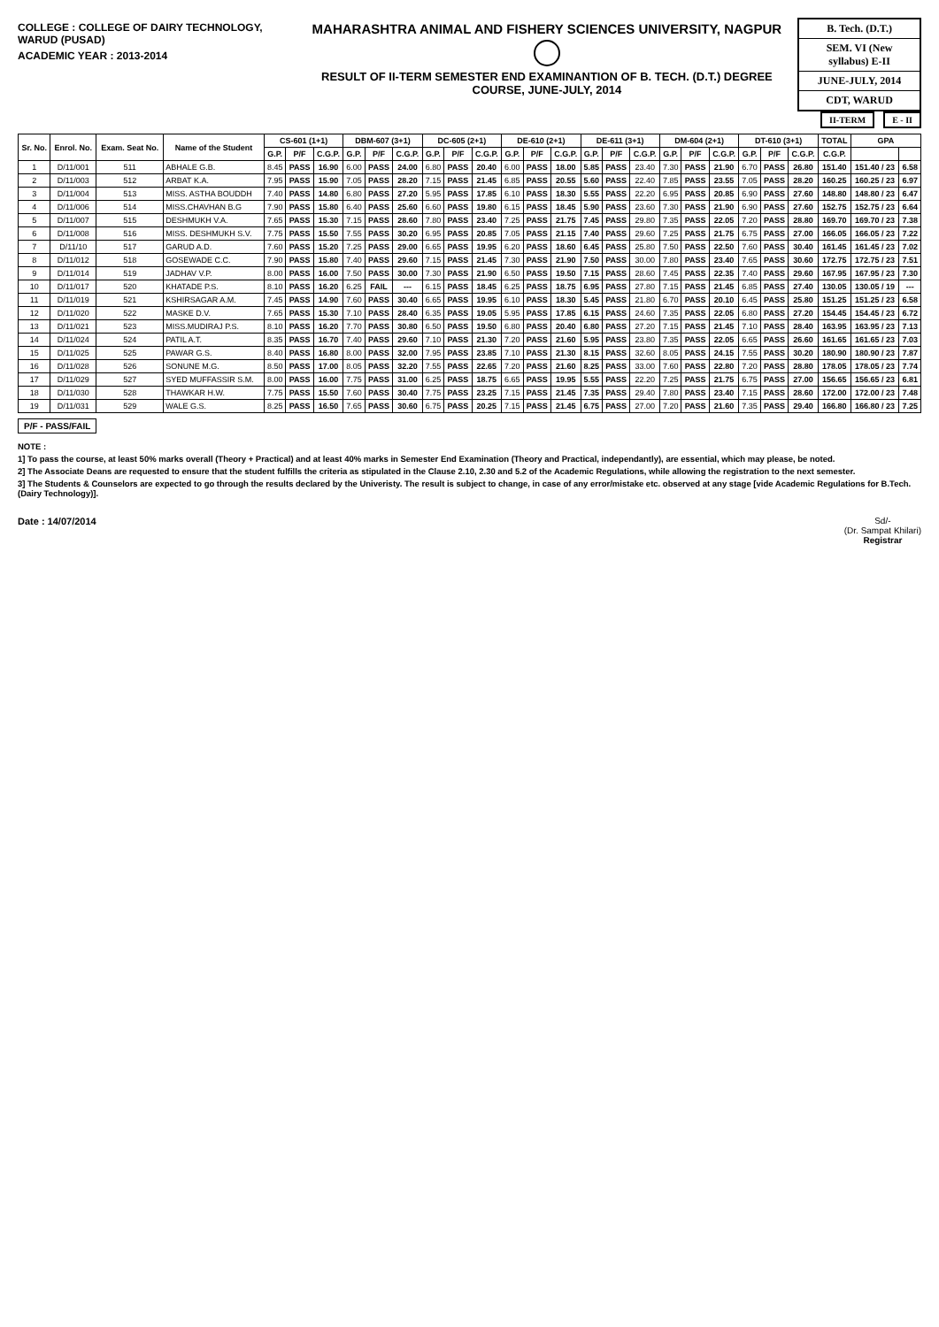COLLEGE : COLLEGE OF DAIRY TECHNOLOGY, WARUD (PUSAD)
ACADEMIC YEAR : 2013-2014
MAHARASHTRA ANIMAL AND FISHERY SCIENCES UNIVERSITY, NAGPUR
RESULT OF II-TERM SEMESTER END EXAMINANTION OF B. TECH. (D.T.) DEGREE COURSE, JUNE-JULY, 2014
B. Tech. (D.T.)
SEM. VI (New syllabus) E-II
JUNE-JULY, 2014
CDT, WARUD
II-TERM E - II
| Sr. No. | Enrol. No. | Exam. Seat No. | Name of the Student | CS-601 (1+1) | | | DBM-607 (3+1) | | | DC-605 (2+1) | | | DE-610 (2+1) | | | DE-611 (3+1) | | | DM-604 (2+1) | | | DT-610 (3+1) | | | TOTAL | GPA | |
| --- | --- | --- | --- | --- | --- | --- | --- | --- | --- | --- | --- | --- | --- | --- | --- | --- | --- | --- | --- | --- | --- | --- | --- | --- | --- | --- | --- |
| | | | | G.P. | P/F | C.G.P. | G.P. | P/F | C.G.P. | G.P. | P/F | C.G.P. | G.P. | P/F | C.G.P. | G.P. | P/F | C.G.P. | G.P. | P/F | C.G.P. | G.P. | P/F | C.G.P. | C.G.P. | | |
| 1 | D/11/001 | 511 | ABHALE G.B. | 8.45 | PASS | 16.90 | 6.00 | PASS | 24.00 | 6.80 | PASS | 20.40 | 6.00 | PASS | 18.00 | 5.85 | PASS | 23.40 | 7.30 | PASS | 21.90 | 6.70 | PASS | 26.80 | 151.40 | 151.40 / 23 | 6.58 |
| 2 | D/11/003 | 512 | ARBAT K.A. | 7.95 | PASS | 15.90 | 7.05 | PASS | 28.20 | 7.15 | PASS | 21.45 | 6.85 | PASS | 20.55 | 5.60 | PASS | 22.40 | 7.85 | PASS | 23.55 | 7.05 | PASS | 28.20 | 160.25 | 160.25 / 23 | 6.97 |
| 3 | D/11/004 | 513 | MISS. ASTHA BOUDDH | 7.40 | PASS | 14.80 | 6.80 | PASS | 27.20 | 5.95 | PASS | 17.85 | 6.10 | PASS | 18.30 | 5.55 | PASS | 22.20 | 6.95 | PASS | 20.85 | 6.90 | PASS | 27.60 | 148.80 | 148.80 / 23 | 6.47 |
| 4 | D/11/006 | 514 | MISS.CHAVHAN B.G | 7.90 | PASS | 15.80 | 6.40 | PASS | 25.60 | 6.60 | PASS | 19.80 | 6.15 | PASS | 18.45 | 5.90 | PASS | 23.60 | 7.30 | PASS | 21.90 | 6.90 | PASS | 27.60 | 152.75 | 152.75 / 23 | 6.64 |
| 5 | D/11/007 | 515 | DESHMUKH V.A. | 7.65 | PASS | 15.30 | 7.15 | PASS | 28.60 | 7.80 | PASS | 23.40 | 7.25 | PASS | 21.75 | 7.45 | PASS | 29.80 | 7.35 | PASS | 22.05 | 7.20 | PASS | 28.80 | 169.70 | 169.70 / 23 | 7.38 |
| 6 | D/11/008 | 516 | MISS. DESHMUKH S.V. | 7.75 | PASS | 15.50 | 7.55 | PASS | 30.20 | 6.95 | PASS | 20.85 | 7.05 | PASS | 21.15 | 7.40 | PASS | 29.60 | 7.25 | PASS | 21.75 | 6.75 | PASS | 27.00 | 166.05 | 166.05 / 23 | 7.22 |
| 7 | D/11/10 | 517 | GARUD A.D. | 7.60 | PASS | 15.20 | 7.25 | PASS | 29.00 | 6.65 | PASS | 19.95 | 6.20 | PASS | 18.60 | 6.45 | PASS | 25.80 | 7.50 | PASS | 22.50 | 7.60 | PASS | 30.40 | 161.45 | 161.45 / 23 | 7.02 |
| 8 | D/11/012 | 518 | GOSEWADE C.C. | 7.90 | PASS | 15.80 | 7.40 | PASS | 29.60 | 7.15 | PASS | 21.45 | 7.30 | PASS | 21.90 | 7.50 | PASS | 30.00 | 7.80 | PASS | 23.40 | 7.65 | PASS | 30.60 | 172.75 | 172.75 / 23 | 7.51 |
| 9 | D/11/014 | 519 | JADHAV V.P. | 8.00 | PASS | 16.00 | 7.50 | PASS | 30.00 | 7.30 | PASS | 21.90 | 6.50 | PASS | 19.50 | 7.15 | PASS | 28.60 | 7.45 | PASS | 22.35 | 7.40 | PASS | 29.60 | 167.95 | 167.95 / 23 | 7.30 |
| 10 | D/11/017 | 520 | KHATADE P.S. | 8.10 | PASS | 16.20 | 6.25 | FAIL | --- | 6.15 | PASS | 18.45 | 6.25 | PASS | 18.75 | 6.95 | PASS | 27.80 | 7.15 | PASS | 21.45 | 6.85 | PASS | 27.40 | 130.05 | 130.05 / 19 | --- |
| 11 | D/11/019 | 521 | KSHIRSAGAR A.M. | 7.45 | PASS | 14.90 | 7.60 | PASS | 30.40 | 6.65 | PASS | 19.95 | 6.10 | PASS | 18.30 | 5.45 | PASS | 21.80 | 6.70 | PASS | 20.10 | 6.45 | PASS | 25.80 | 151.25 | 151.25 / 23 | 6.58 |
| 12 | D/11/020 | 522 | MASKE D.V. | 7.65 | PASS | 15.30 | 7.10 | PASS | 28.40 | 6.35 | PASS | 19.05 | 5.95 | PASS | 17.85 | 6.15 | PASS | 24.60 | 7.35 | PASS | 22.05 | 6.80 | PASS | 27.20 | 154.45 | 154.45 / 23 | 6.72 |
| 13 | D/11/021 | 523 | MISS.MUDIRAJ P.S. | 8.10 | PASS | 16.20 | 7.70 | PASS | 30.80 | 6.50 | PASS | 19.50 | 6.80 | PASS | 20.40 | 6.80 | PASS | 27.20 | 7.15 | PASS | 21.45 | 7.10 | PASS | 28.40 | 163.95 | 163.95 / 23 | 7.13 |
| 14 | D/11/024 | 524 | PATIL A.T. | 8.35 | PASS | 16.70 | 7.40 | PASS | 29.60 | 7.10 | PASS | 21.30 | 7.20 | PASS | 21.60 | 5.95 | PASS | 23.80 | 7.35 | PASS | 22.05 | 6.65 | PASS | 26.60 | 161.65 | 161.65 / 23 | 7.03 |
| 15 | D/11/025 | 525 | PAWAR G.S. | 8.40 | PASS | 16.80 | 8.00 | PASS | 32.00 | 7.95 | PASS | 23.85 | 7.10 | PASS | 21.30 | 8.15 | PASS | 32.60 | 8.05 | PASS | 24.15 | 7.55 | PASS | 30.20 | 180.90 | 180.90 / 23 | 7.87 |
| 16 | D/11/028 | 526 | SONUNE M.G. | 8.50 | PASS | 17.00 | 8.05 | PASS | 32.20 | 7.55 | PASS | 22.65 | 7.20 | PASS | 21.60 | 8.25 | PASS | 33.00 | 7.60 | PASS | 22.80 | 7.20 | PASS | 28.80 | 178.05 | 178.05 / 23 | 7.74 |
| 17 | D/11/029 | 527 | SYED MUFFASSIR S.M. | 8.00 | PASS | 16.00 | 7.75 | PASS | 31.00 | 6.25 | PASS | 18.75 | 6.65 | PASS | 19.95 | 5.55 | PASS | 22.20 | 7.25 | PASS | 21.75 | 6.75 | PASS | 27.00 | 156.65 | 156.65 / 23 | 6.81 |
| 18 | D/11/030 | 528 | THAWKAR H.W. | 7.75 | PASS | 15.50 | 7.60 | PASS | 30.40 | 7.75 | PASS | 23.25 | 7.15 | PASS | 21.45 | 7.35 | PASS | 29.40 | 7.80 | PASS | 23.40 | 7.15 | PASS | 28.60 | 172.00 | 172.00 / 23 | 7.48 |
| 19 | D/11/031 | 529 | WALE G.S. | 8.25 | PASS | 16.50 | 7.65 | PASS | 30.60 | 6.75 | PASS | 20.25 | 7.15 | PASS | 21.45 | 6.75 | PASS | 27.00 | 7.20 | PASS | 21.60 | 7.35 | PASS | 29.40 | 166.80 | 166.80 / 23 | 7.25 |
P/F - PASS/FAIL
NOTE :
1] To pass the course, at least 50% marks overall (Theory + Practical) and at least 40% marks in Semester End Examination (Theory and Practical, independantly), are essential, which may please, be noted.
2] The Associate Deans are requested to ensure that the student fulfills the criteria as stipulated in the Clause 2.10, 2.30 and 5.2 of the Academic Regulations, while allowing the registration to the next semester.
3] The Students & Counselors are expected to go through the results declared by the Univeristy. The result is subject to change, in case of any error/mistake etc. observed at any stage [vide Academic Regulations for B.Tech. (Dairy Technology)].
Date : 14/07/2014 Sd/-
(Dr. Sampat Khilari)
Registrar